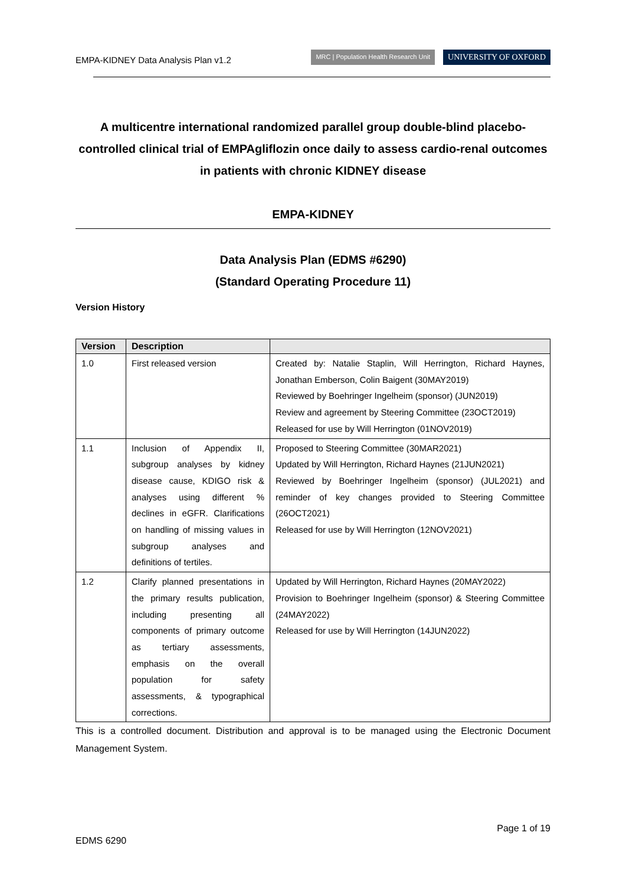EMPA-KIDNEY Data Analysis Plan v1.2 MRC | Population Health Research Unit UNIVERSITY OF OXFORD
A multicentre international randomized parallel group double-blind placebo-controlled clinical trial of EMPAgliflozin once daily to assess cardio-renal outcomes in patients with chronic KIDNEY disease
EMPA-KIDNEY
Data Analysis Plan (EDMS #6290)
(Standard Operating Procedure 11)
Version History
| Version | Description | |
| --- | --- | --- |
| 1.0 | First released version | Created by: Natalie Staplin, Will Herrington, Richard Haynes, Jonathan Emberson, Colin Baigent (30MAY2019) Reviewed by Boehringer Ingelheim (sponsor) (JUN2019) Review and agreement by Steering Committee (23OCT2019) Released for use by Will Herrington (01NOV2019) |
| 1.1 | Inclusion of Appendix II, subgroup analyses by kidney disease cause, KDIGO risk & analyses using different % declines in eGFR. Clarifications on handling of missing values in subgroup analyses and definitions of tertiles. | Proposed to Steering Committee (30MAR2021) Updated by Will Herrington, Richard Haynes (21JUN2021) Reviewed by Boehringer Ingelheim (sponsor) (JUL2021) and reminder of key changes provided to Steering Committee (26OCT2021) Released for use by Will Herrington (12NOV2021) |
| 1.2 | Clarify planned presentations in the primary results publication, including presenting all components of primary outcome as tertiary assessments, emphasis on the overall population for safety assessments, & typographical corrections. | Updated by Will Herrington, Richard Haynes (20MAY2022) Provision to Boehringer Ingelheim (sponsor) & Steering Committee (24MAY2022) Released for use by Will Herrington (14JUN2022) |
This is a controlled document. Distribution and approval is to be managed using the Electronic Document Management System.
Page 1 of 19
EDMS 6290